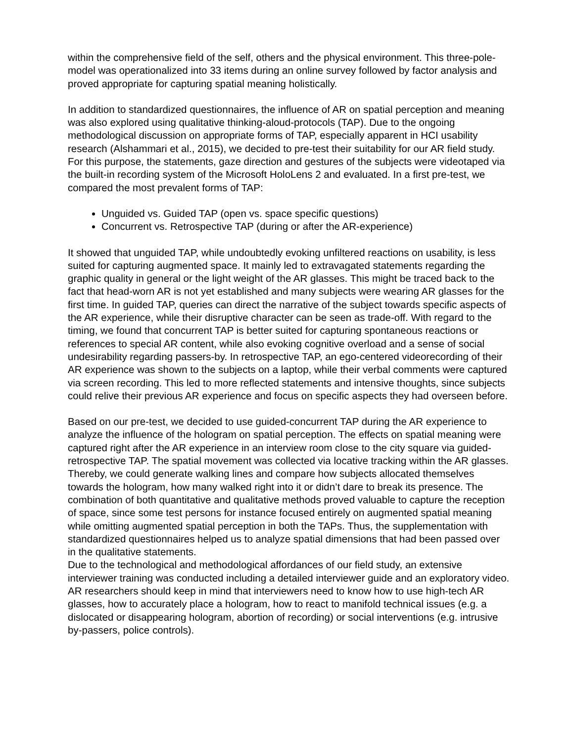within the comprehensive field of the self, others and the physical environment. This three-pole-model was operationalized into 33 items during an online survey followed by factor analysis and proved appropriate for capturing spatial meaning holistically.
In addition to standardized questionnaires, the influence of AR on spatial perception and meaning was also explored using qualitative thinking-aloud-protocols (TAP). Due to the ongoing methodological discussion on appropriate forms of TAP, especially apparent in HCI usability research (Alshammari et al., 2015), we decided to pre-test their suitability for our AR field study. For this purpose, the statements, gaze direction and gestures of the subjects were videotaped via the built-in recording system of the Microsoft HoloLens 2 and evaluated. In a first pre-test, we compared the most prevalent forms of TAP:
Unguided vs. Guided TAP (open vs. space specific questions)
Concurrent vs. Retrospective TAP (during or after the AR-experience)
It showed that unguided TAP, while undoubtedly evoking unfiltered reactions on usability, is less suited for capturing augmented space. It mainly led to extravagated statements regarding the graphic quality in general or the light weight of the AR glasses. This might be traced back to the fact that head-worn AR is not yet established and many subjects were wearing AR glasses for the first time. In guided TAP, queries can direct the narrative of the subject towards specific aspects of the AR experience, while their disruptive character can be seen as trade-off. With regard to the timing, we found that concurrent TAP is better suited for capturing spontaneous reactions or references to special AR content, while also evoking cognitive overload and a sense of social undesirability regarding passers-by. In retrospective TAP, an ego-centered videorecording of their AR experience was shown to the subjects on a laptop, while their verbal comments were captured via screen recording. This led to more reflected statements and intensive thoughts, since subjects could relive their previous AR experience and focus on specific aspects they had overseen before.
Based on our pre-test, we decided to use guided-concurrent TAP during the AR experience to analyze the influence of the hologram on spatial perception. The effects on spatial meaning were captured right after the AR experience in an interview room close to the city square via guided-retrospective TAP. The spatial movement was collected via locative tracking within the AR glasses. Thereby, we could generate walking lines and compare how subjects allocated themselves towards the hologram, how many walked right into it or didn’t dare to break its presence. The combination of both quantitative and qualitative methods proved valuable to capture the reception of space, since some test persons for instance focused entirely on augmented spatial meaning while omitting augmented spatial perception in both the TAPs. Thus, the supplementation with standardized questionnaires helped us to analyze spatial dimensions that had been passed over in the qualitative statements.
Due to the technological and methodological affordances of our field study, an extensive interviewer training was conducted including a detailed interviewer guide and an exploratory video. AR researchers should keep in mind that interviewers need to know how to use high-tech AR glasses, how to accurately place a hologram, how to react to manifold technical issues (e.g. a dislocated or disappearing hologram, abortion of recording) or social interventions (e.g. intrusive by-passers, police controls).